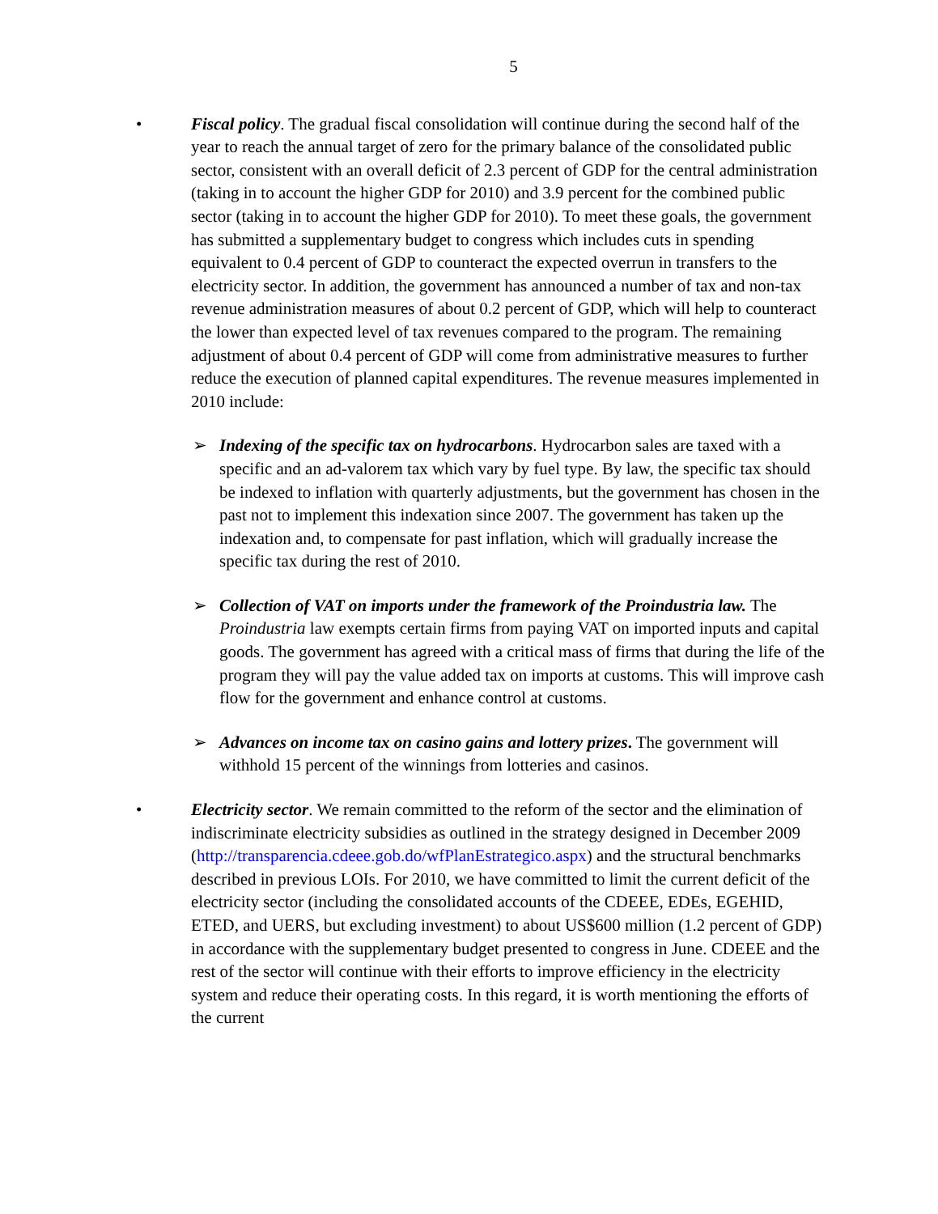5
• Fiscal policy. The gradual fiscal consolidation will continue during the second half of the year to reach the annual target of zero for the primary balance of the consolidated public sector, consistent with an overall deficit of 2.3 percent of GDP for the central administration (taking in to account the higher GDP for 2010) and 3.9 percent for the combined public sector (taking in to account the higher GDP for 2010). To meet these goals, the government has submitted a supplementary budget to congress which includes cuts in spending equivalent to 0.4 percent of GDP to counteract the expected overrun in transfers to the electricity sector. In addition, the government has announced a number of tax and non-tax revenue administration measures of about 0.2 percent of GDP, which will help to counteract the lower than expected level of tax revenues compared to the program. The remaining adjustment of about 0.4 percent of GDP will come from administrative measures to further reduce the execution of planned capital expenditures. The revenue measures implemented in 2010 include:
➢ Indexing of the specific tax on hydrocarbons. Hydrocarbon sales are taxed with a specific and an ad-valorem tax which vary by fuel type. By law, the specific tax should be indexed to inflation with quarterly adjustments, but the government has chosen in the past not to implement this indexation since 2007. The government has taken up the indexation and, to compensate for past inflation, which will gradually increase the specific tax during the rest of 2010.
➢ Collection of VAT on imports under the framework of the Proindustria law. The Proindustria law exempts certain firms from paying VAT on imported inputs and capital goods. The government has agreed with a critical mass of firms that during the life of the program they will pay the value added tax on imports at customs. This will improve cash flow for the government and enhance control at customs.
➢ Advances on income tax on casino gains and lottery prizes. The government will withhold 15 percent of the winnings from lotteries and casinos.
• Electricity sector. We remain committed to the reform of the sector and the elimination of indiscriminate electricity subsidies as outlined in the strategy designed in December 2009 (http://transparencia.cdeee.gob.do/wfPlanEstrategico.aspx) and the structural benchmarks described in previous LOIs. For 2010, we have committed to limit the current deficit of the electricity sector (including the consolidated accounts of the CDEEE, EDEs, EGEHID, ETED, and UERS, but excluding investment) to about US$600 million (1.2 percent of GDP) in accordance with the supplementary budget presented to congress in June. CDEEE and the rest of the sector will continue with their efforts to improve efficiency in the electricity system and reduce their operating costs. In this regard, it is worth mentioning the efforts of the current